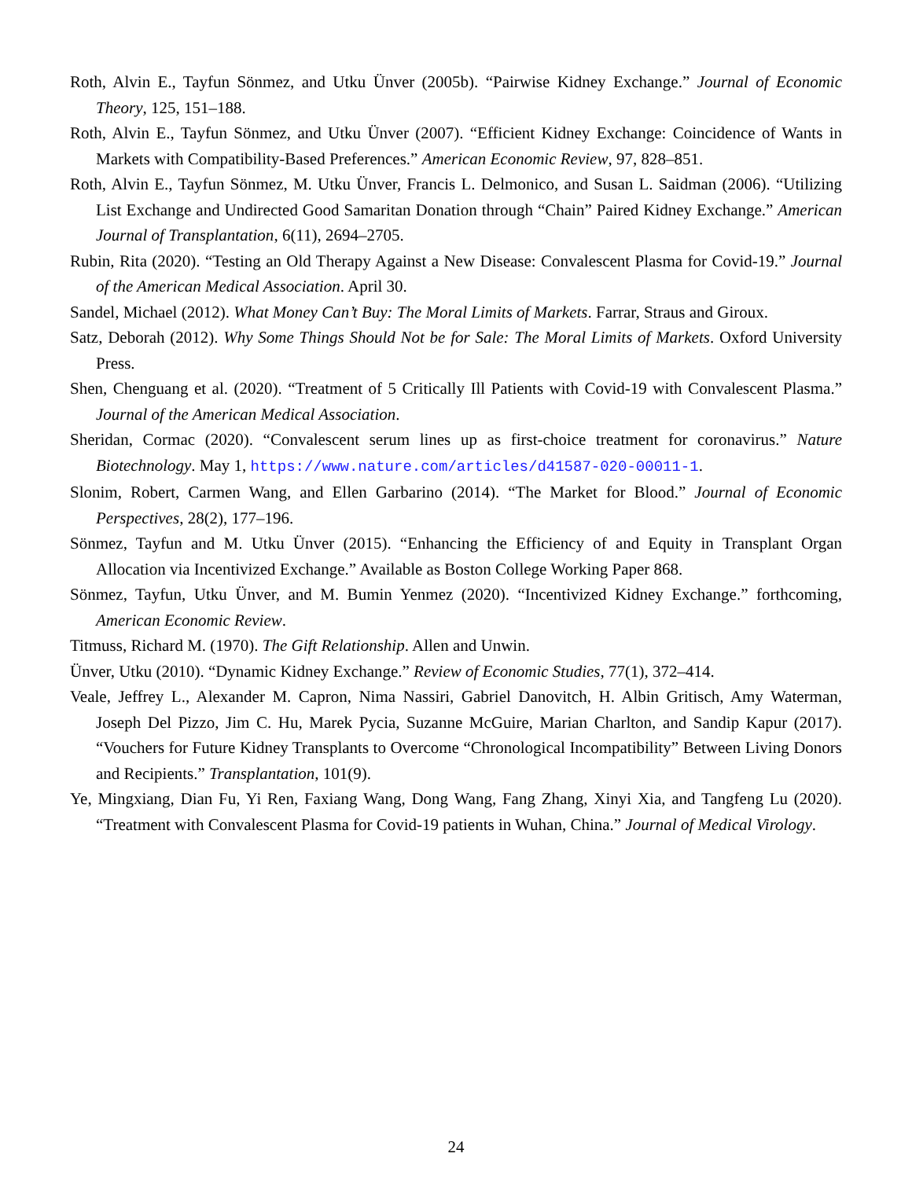Roth, Alvin E., Tayfun Sönmez, and Utku Ünver (2005b). “Pairwise Kidney Exchange.” Journal of Economic Theory, 125, 151–188.
Roth, Alvin E., Tayfun Sönmez, and Utku Ünver (2007). “Efficient Kidney Exchange: Coincidence of Wants in Markets with Compatibility-Based Preferences.” American Economic Review, 97, 828–851.
Roth, Alvin E., Tayfun Sönmez, M. Utku Ünver, Francis L. Delmonico, and Susan L. Saidman (2006). “Utilizing List Exchange and Undirected Good Samaritan Donation through “Chain” Paired Kidney Exchange.” American Journal of Transplantation, 6(11), 2694–2705.
Rubin, Rita (2020). “Testing an Old Therapy Against a New Disease: Convalescent Plasma for Covid-19.” Journal of the American Medical Association. April 30.
Sandel, Michael (2012). What Money Can’t Buy: The Moral Limits of Markets. Farrar, Straus and Giroux.
Satz, Deborah (2012). Why Some Things Should Not be for Sale: The Moral Limits of Markets. Oxford University Press.
Shen, Chenguang et al. (2020). “Treatment of 5 Critically Ill Patients with Covid-19 with Convalescent Plasma.” Journal of the American Medical Association.
Sheridan, Cormac (2020). “Convalescent serum lines up as first-choice treatment for coronavirus.” Nature Biotechnology. May 1, https://www.nature.com/articles/d41587-020-00011-1.
Slonim, Robert, Carmen Wang, and Ellen Garbarino (2014). “The Market for Blood.” Journal of Economic Perspectives, 28(2), 177–196.
Sönmez, Tayfun and M. Utku Ünver (2015). “Enhancing the Efficiency of and Equity in Transplant Organ Allocation via Incentivized Exchange.” Available as Boston College Working Paper 868.
Sönmez, Tayfun, Utku Ünver, and M. Bumin Yenmez (2020). “Incentivized Kidney Exchange.” forthcoming, American Economic Review.
Titmuss, Richard M. (1970). The Gift Relationship. Allen and Unwin.
Ünver, Utku (2010). “Dynamic Kidney Exchange.” Review of Economic Studies, 77(1), 372–414.
Veale, Jeffrey L., Alexander M. Capron, Nima Nassiri, Gabriel Danovitch, H. Albin Gritisch, Amy Waterman, Joseph Del Pizzo, Jim C. Hu, Marek Pycia, Suzanne McGuire, Marian Charlton, and Sandip Kapur (2017). “Vouchers for Future Kidney Transplants to Overcome “Chronological Incompatibility” Between Living Donors and Recipients.” Transplantation, 101(9).
Ye, Mingxiang, Dian Fu, Yi Ren, Faxiang Wang, Dong Wang, Fang Zhang, Xinyi Xia, and Tangfeng Lu (2020). “Treatment with Convalescent Plasma for Covid-19 patients in Wuhan, China.” Journal of Medical Virology.
24